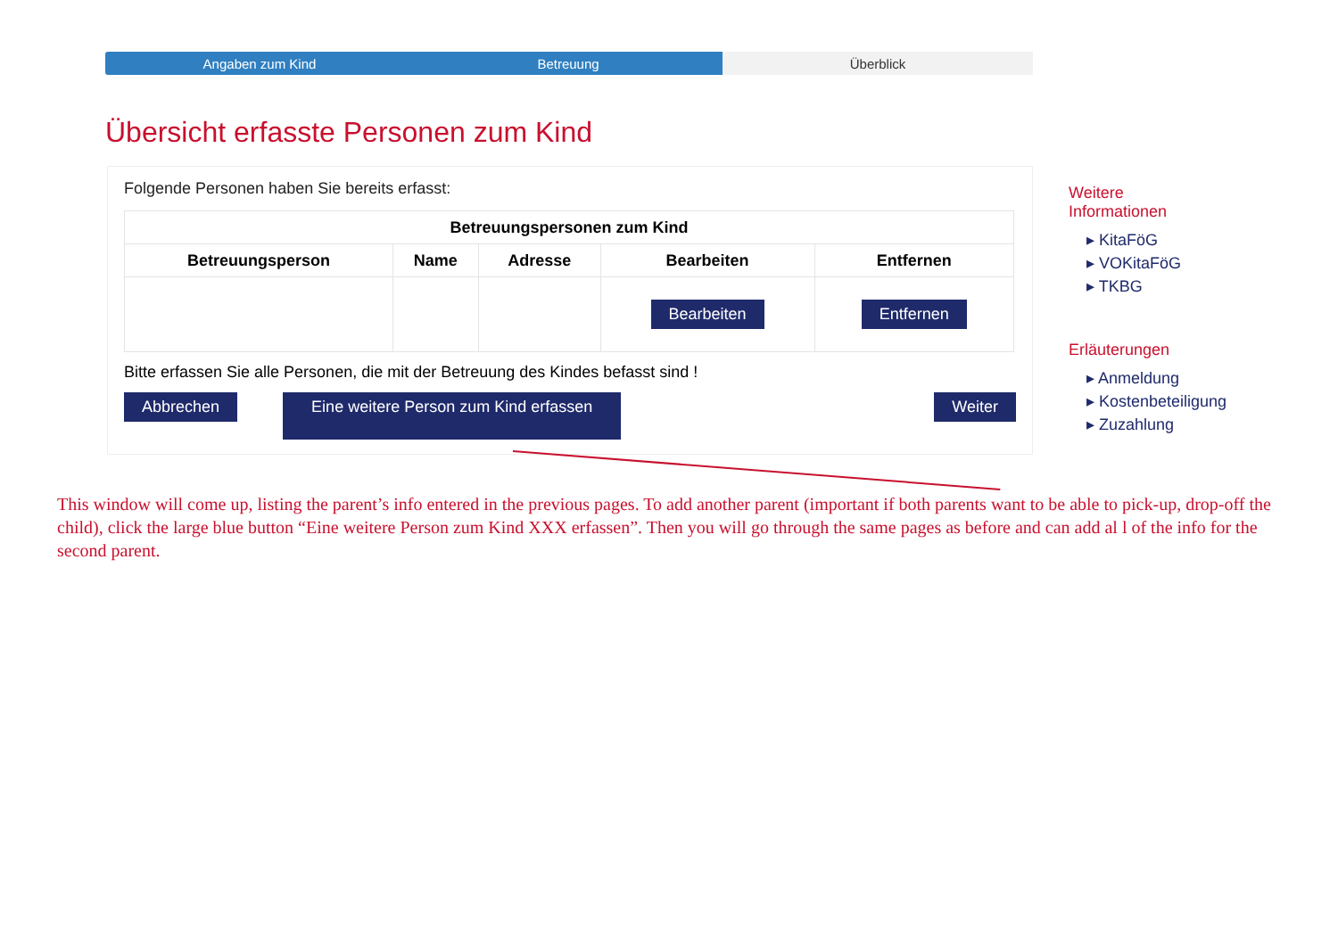Angaben zum Kind Betreuung Überblick
Übersicht erfasste Personen zum Kind
Folgende Personen haben Sie bereits erfasst:
| Betreuungspersonen zum Kind | | | | |
| --- | --- | --- | --- | --- |
| Betreuungsperson | Name | Adresse | Bearbeiten | Entfernen |
| | | | Bearbeiten | Entfernen |
Bitte erfassen Sie alle Personen, die mit der Betreuung des Kindes befasst sind !
Abbrechen Eine weitere Person zum Kind erfassen Weiter
Weitere
Informationen
▸ KitaFöG
▸ VOKitaFöG
▸ TKBG
Erläuterungen
▸ Anmeldung
▸ Kostenbeteiligung
▸ Zuzahlung
This window will come up, listing the parent’s info entered in the previous pages. To add another parent (important if both parents want to be able to pick-up, drop-off the child), click the large blue button “Eine weitere Person zum Kind XXX erfassen”. Then you will go through the same pages as before and can add al l of the info for the second parent.